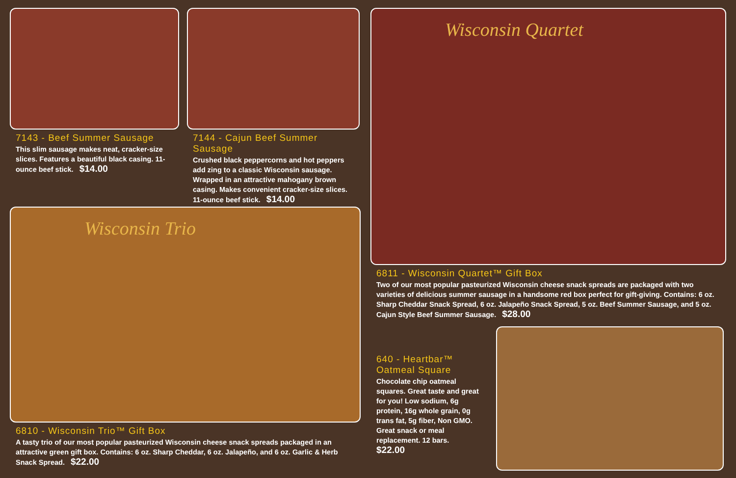7143 - Beef Summer Sausage
This slim sausage makes neat, cracker-size slices. Features a beautiful black casing. 11-ounce beef stick. $14.00
7144 - Cajun Beef Summer Sausage
Crushed black peppercorns and hot peppers add zing to a classic Wisconsin sausage. Wrapped in an attractive mahogany brown casing. Makes convenient cracker-size slices. 11-ounce beef stick. $14.00
Wisconsin Trio
6810 - Wisconsin Trio™ Gift Box
A tasty trio of our most popular pasteurized Wisconsin cheese snack spreads packaged in an attractive green gift box. Contains: 6 oz. Sharp Cheddar, 6 oz. Jalapeño, and 6 oz. Garlic & Herb Snack Spread. $22.00
Wisconsin Quartet
6811 - Wisconsin Quartet™ Gift Box
Two of our most popular pasteurized Wisconsin cheese snack spreads are packaged with two varieties of delicious summer sausage in a handsome red box perfect for gift-giving. Contains: 6 oz. Sharp Cheddar Snack Spread, 6 oz. Jalapeño Snack Spread, 5 oz. Beef Summer Sausage, and 5 oz. Cajun Style Beef Summer Sausage. $28.00
640 - Heartbar™ Oatmeal Square
Chocolate chip oatmeal squares. Great taste and great for you! Low sodium, 6g protein, 16g whole grain, 0g trans fat, 5g fiber, Non GMO. Great snack or meal replacement. 12 bars.
$22.00